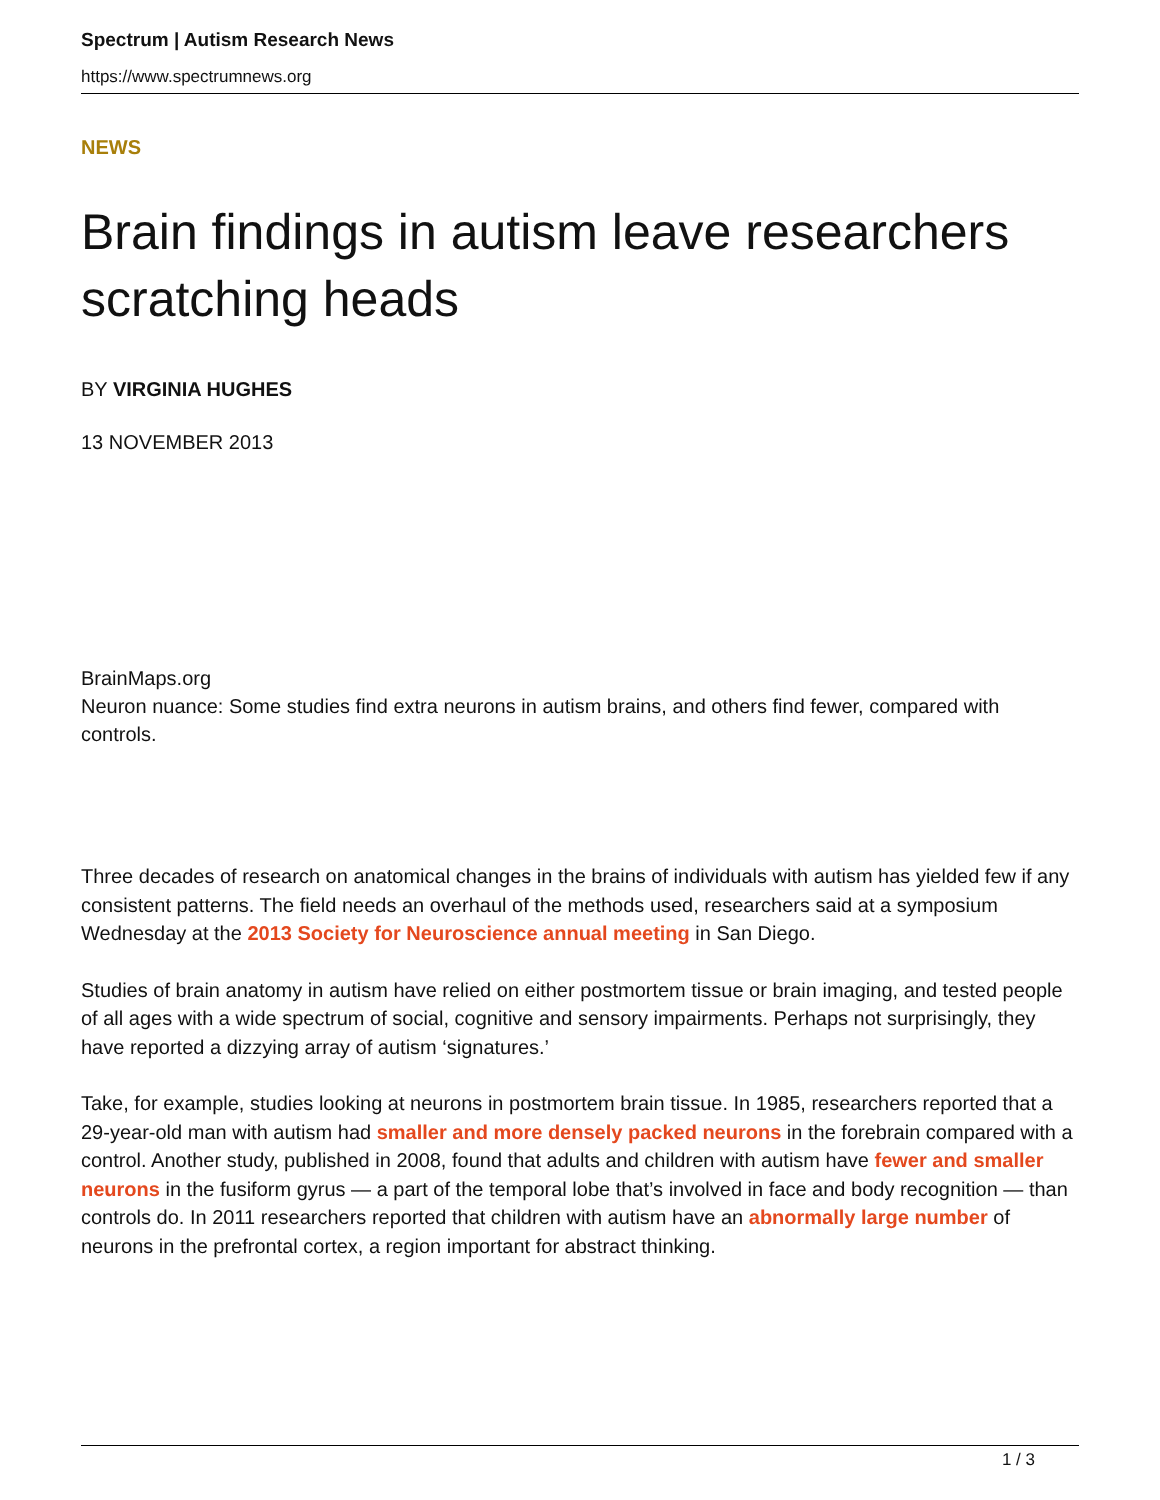Spectrum | Autism Research News
https://www.spectrumnews.org
NEWS
Brain findings in autism leave researchers scratching heads
BY VIRGINIA HUGHES
13 NOVEMBER 2013
BrainMaps.org
Neuron nuance: Some studies find extra neurons in autism brains, and others find fewer, compared with controls.
Three decades of research on anatomical changes in the brains of individuals with autism has yielded few if any consistent patterns. The field needs an overhaul of the methods used, researchers said at a symposium Wednesday at the 2013 Society for Neuroscience annual meeting in San Diego.
Studies of brain anatomy in autism have relied on either postmortem tissue or brain imaging, and tested people of all ages with a wide spectrum of social, cognitive and sensory impairments. Perhaps not surprisingly, they have reported a dizzying array of autism ‘signatures.’
Take, for example, studies looking at neurons in postmortem brain tissue. In 1985, researchers reported that a 29-year-old man with autism had smaller and more densely packed neurons in the forebrain compared with a control. Another study, published in 2008, found that adults and children with autism have fewer and smaller neurons in the fusiform gyrus — a part of the temporal lobe that’s involved in face and body recognition — than controls do. In 2011 researchers reported that children with autism have an abnormally large number of neurons in the prefrontal cortex, a region important for abstract thinking.
1 / 3